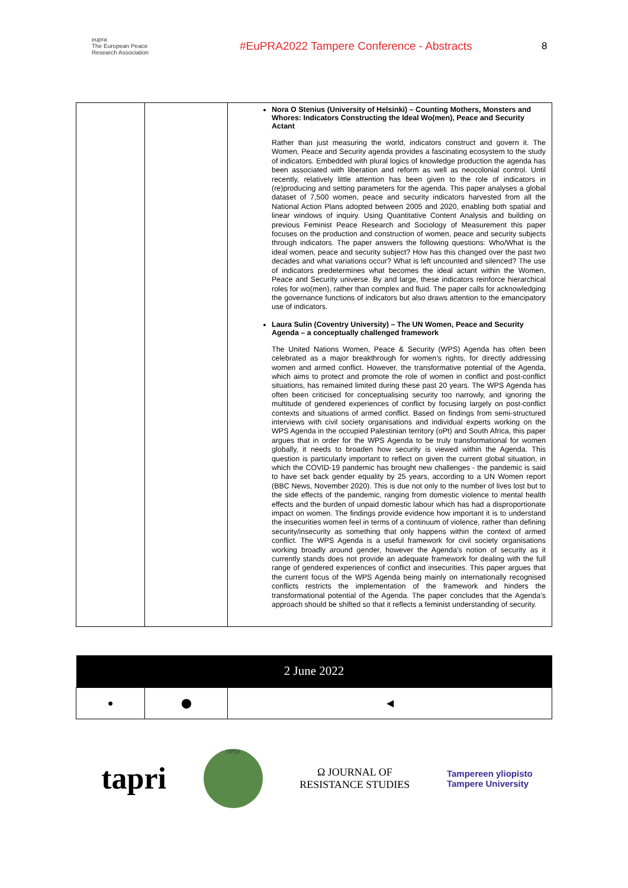eupra
The European Peace Research Association
#EuPRA2022 Tampere Conference - Abstracts 8
| | | Nora O Stenius (University of Helsinki) – Counting Mothers, Monsters and Whores: Indicators Constructing the Ideal Wo(men), Peace and Security Actant Rather than just measuring the world, indicators construct and govern it. The Women, Peace and Security agenda provides a fascinating ecosystem to the study of indicators. Embedded with plural logics of knowledge production the agenda has been associated with liberation and reform as well as neocolonial control. Until recently, relatively little attention has been given to the role of indicators in (re)producing and setting parameters for the agenda. This paper analyses a global dataset of 7,500 women, peace and security indicators harvested from all the National Action Plans adopted between 2005 and 2020, enabling both spatial and linear windows of inquiry. Using Quantitative Content Analysis and building on previous Feminist Peace Research and Sociology of Measurement this paper focuses on the production and construction of women, peace and security subjects through indicators. The paper answers the following questions: Who/What is the ideal women, peace and security subject? How has this changed over the past two decades and what variations occur? What is left uncounted and silenced? The use of indicators predetermines what becomes the ideal actant within the Women, Peace and Security universe. By and large, these indicators reinforce hierarchical roles for wo(men), rather than complex and fluid. The paper calls for acknowledging the governance functions of indicators but also draws attention to the emancipatory use of indicators. Laura Sulin (Coventry University) – The UN Women, Peace and Security Agenda – a conceptually challenged framework The United Nations Women, Peace & Security (WPS) Agenda has often been celebrated as a major breakthrough for women’s rights, for directly addressing women and armed conflict. However, the transformative potential of the Agenda, which aims to protect and promote the role of women in conflict and post-conflict situations, has remained limited during these past 20 years. The WPS Agenda has often been criticised for conceptualising security too narrowly, and ignoring the multitude of gendered experiences of conflict by focusing largely on post-conflict contexts and situations of armed conflict. Based on findings from semi-structured interviews with civil society organisations and individual experts working on the WPS Agenda in the occupied Palestinian territory (oPt) and South Africa, this paper argues that in order for the WPS Agenda to be truly transformational for women globally, it needs to broaden how security is viewed within the Agenda. This question is particularly important to reflect on given the current global situation, in which the COVID-19 pandemic has brought new challenges - the pandemic is said to have set back gender equality by 25 years, according to a UN Women report (BBC News, November 2020). This is due not only to the number of lives lost but to the side effects of the pandemic, ranging from domestic violence to mental health effects and the burden of unpaid domestic labour which has had a disproportionate impact on women. The findings provide evidence how important it is to understand the insecurities women feel in terms of a continuum of violence, rather than defining security/insecurity as something that only happens within the context of armed conflict. The WPS Agenda is a useful framework for civil society organisations working broadly around gender, however the Agenda’s notion of security as it currently stands does not provide an adequate framework for dealing with the full range of gendered experiences of conflict and insecurities. This paper argues that the current focus of the WPS Agenda being mainly on internationally recognised conflicts restricts the implementation of the framework and hinders the transformational potential of the Agenda. The paper concludes that the Agenda’s approach should be shifted so that it reflects a feminist understanding of security. |
| 2 June 2022 | | |
| --- | --- | --- |
| ● | ⬤ | ◀ |
tapri
TIPSY
Ω JOURNAL OF
RESISTANCE STUDIES
Tampereen yliopisto
Tampere University